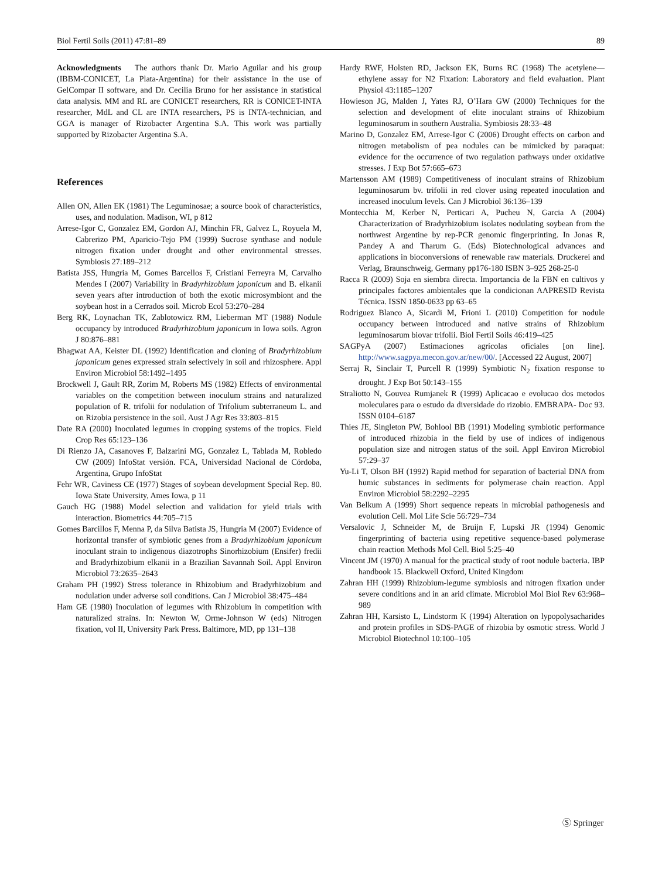Biol Fertil Soils (2011) 47:81–89 89
Acknowledgments The authors thank Dr. Mario Aguilar and his group (IBBM-CONICET, La Plata-Argentina) for their assistance in the use of GelCompar II software, and Dr. Cecilia Bruno for her assistance in statistical data analysis. MM and RL are CONICET researchers, RR is CONICET-INTA researcher, MdL and CL are INTA researchers, PS is INTA-technician, and GGA is manager of Rizobacter Argentina S.A. This work was partially supported by Rizobacter Argentina S.A.
References
Allen ON, Allen EK (1981) The Leguminosae; a source book of characteristics, uses, and nodulation. Madison, WI, p 812
Arrese-Igor C, Gonzalez EM, Gordon AJ, Minchin FR, Galvez L, Royuela M, Cabrerizo PM, Aparicio-Tejo PM (1999) Sucrose synthase and nodule nitrogen fixation under drought and other environmental stresses. Symbiosis 27:189–212
Batista JSS, Hungria M, Gomes Barcellos F, Cristiani Ferreyra M, Carvalho Mendes I (2007) Variability in Bradyrhizobium japonicum and B. elkanii seven years after introduction of both the exotic microsymbiont and the soybean host in a Cerrados soil. Microb Ecol 53:270–284
Berg RK, Loynachan TK, Zablotowicz RM, Lieberman MT (1988) Nodule occupancy by introduced Bradyrhizobium japonicum in Iowa soils. Agron J 80:876–881
Bhagwat AA, Keister DL (1992) Identification and cloning of Bradyrhizobium japonicum genes expressed strain selectively in soil and rhizosphere. Appl Environ Microbiol 58:1492–1495
Brockwell J, Gault RR, Zorim M, Roberts MS (1982) Effects of environmental variables on the competition between inoculum strains and naturalized population of R. trifolii for nodulation of Trifolium subterraneum L. and on Rizobia persistence in the soil. Aust J Agr Res 33:803–815
Date RA (2000) Inoculated legumes in cropping systems of the tropics. Field Crop Res 65:123–136
Di Rienzo JA, Casanoves F, Balzarini MG, Gonzalez L, Tablada M, Robledo CW (2009) InfoStat versión. FCA, Universidad Nacional de Córdoba, Argentina, Grupo InfoStat
Fehr WR, Caviness CE (1977) Stages of soybean development Special Rep. 80. Iowa State University, Ames Iowa, p 11
Gauch HG (1988) Model selection and validation for yield trials with interaction. Biometrics 44:705–715
Gomes Barcillos F, Menna P, da Silva Batista JS, Hungria M (2007) Evidence of horizontal transfer of symbiotic genes from a Bradyrhizobium japonicum inoculant strain to indigenous diazotrophs Sinorhizobium (Ensifer) fredii and Bradyrhizobium elkanii in a Brazilian Savannah Soil. Appl Environ Microbiol 73:2635–2643
Graham PH (1992) Stress tolerance in Rhizobium and Bradyrhizobium and nodulation under adverse soil conditions. Can J Microbiol 38:475–484
Ham GE (1980) Inoculation of legumes with Rhizobium in competition with naturalized strains. In: Newton W, Orme-Johnson W (eds) Nitrogen fixation, vol II, University Park Press. Baltimore, MD, pp 131–138
Hardy RWF, Holsten RD, Jackson EK, Burns RC (1968) The acetylene—ethylene assay for N2 Fixation: Laboratory and field evaluation. Plant Physiol 43:1185–1207
Howieson JG, Malden J, Yates RJ, O’Hara GW (2000) Techniques for the selection and development of elite inoculant strains of Rhizobium leguminosarum in southern Australia. Symbiosis 28:33–48
Marino D, Gonzalez EM, Arrese-Igor C (2006) Drought effects on carbon and nitrogen metabolism of pea nodules can be mimicked by paraquat: evidence for the occurrence of two regulation pathways under oxidative stresses. J Exp Bot 57:665–673
Martensson AM (1989) Competitiveness of inoculant strains of Rhizobium leguminosarum bv. trifolii in red clover using repeated inoculation and increased inoculum levels. Can J Microbiol 36:136–139
Montecchia M, Kerber N, Perticari A, Pucheu N, Garcia A (2004) Characterization of Bradyrhizobium isolates nodulating soybean from the northwest Argentine by rep-PCR genomic fingerprinting. In Jonas R, Pandey A and Tharum G. (Eds) Biotechnological advances and applications in bioconversions of renewable raw materials. Druckerei and Verlag, Braunschweig, Germany pp176-180 ISBN 3–925 268-25-0
Racca R (2009) Soja en siembra directa. Importancia de la FBN en cultivos y principales factores ambientales que la condicionan AAPRESID Revista Técnica. ISSN 1850-0633 pp 63–65
Rodriguez Blanco A, Sicardi M, Frioni L (2010) Competition for nodule occupancy between introduced and native strains of Rhizobium leguminosarum biovar trifolii. Biol Fertil Soils 46:419–425
SAGPyA (2007) Estimaciones agrícolas oficiales [on line]. http://www.sagpya.mecon.gov.ar/new/00/. [Accessed 22 August, 2007]
Serraj R, Sinclair T, Purcell R (1999) Symbiotic N<sub>2</sub> fixation response to drought. J Exp Bot 50:143–155
Straliotto N, Gouvea Rumjanek R (1999) Aplicacao e evolucao dos metodos moleculares para o estudo da diversidade do rizobio. EMBRAPA- Doc 93. ISSN 0104–6187
Thies JE, Singleton PW, Bohlool BB (1991) Modeling symbiotic performance of introduced rhizobia in the field by use of indices of indigenous population size and nitrogen status of the soil. Appl Environ Microbiol 57:29–37
Yu-Li T, Olson BH (1992) Rapid method for separation of bacterial DNA from humic substances in sediments for polymerase chain reaction. Appl Environ Microbiol 58:2292–2295
Van Belkum A (1999) Short sequence repeats in microbial pathogenesis and evolution Cell. Mol Life Scie 56:729–734
Versalovic J, Schneider M, de Bruijn F, Lupski JR (1994) Genomic fingerprinting of bacteria using repetitive sequence-based polymerase chain reaction Methods Mol Cell. Biol 5:25–40
Vincent JM (1970) A manual for the practical study of root nodule bacteria. IBP handbook 15. Blackwell Oxford, United Kingdom
Zahran HH (1999) Rhizobium-legume symbiosis and nitrogen fixation under severe conditions and in an arid climate. Microbiol Mol Biol Rev 63:968–989
Zahran HH, Karsisto L, Lindstorm K (1994) Alteration on lypopolysacharides and protein profiles in SDS-PAGE of rhizobia by osmotic stress. World J Microbiol Biotechnol 10:100–105
Ⓢ Springer